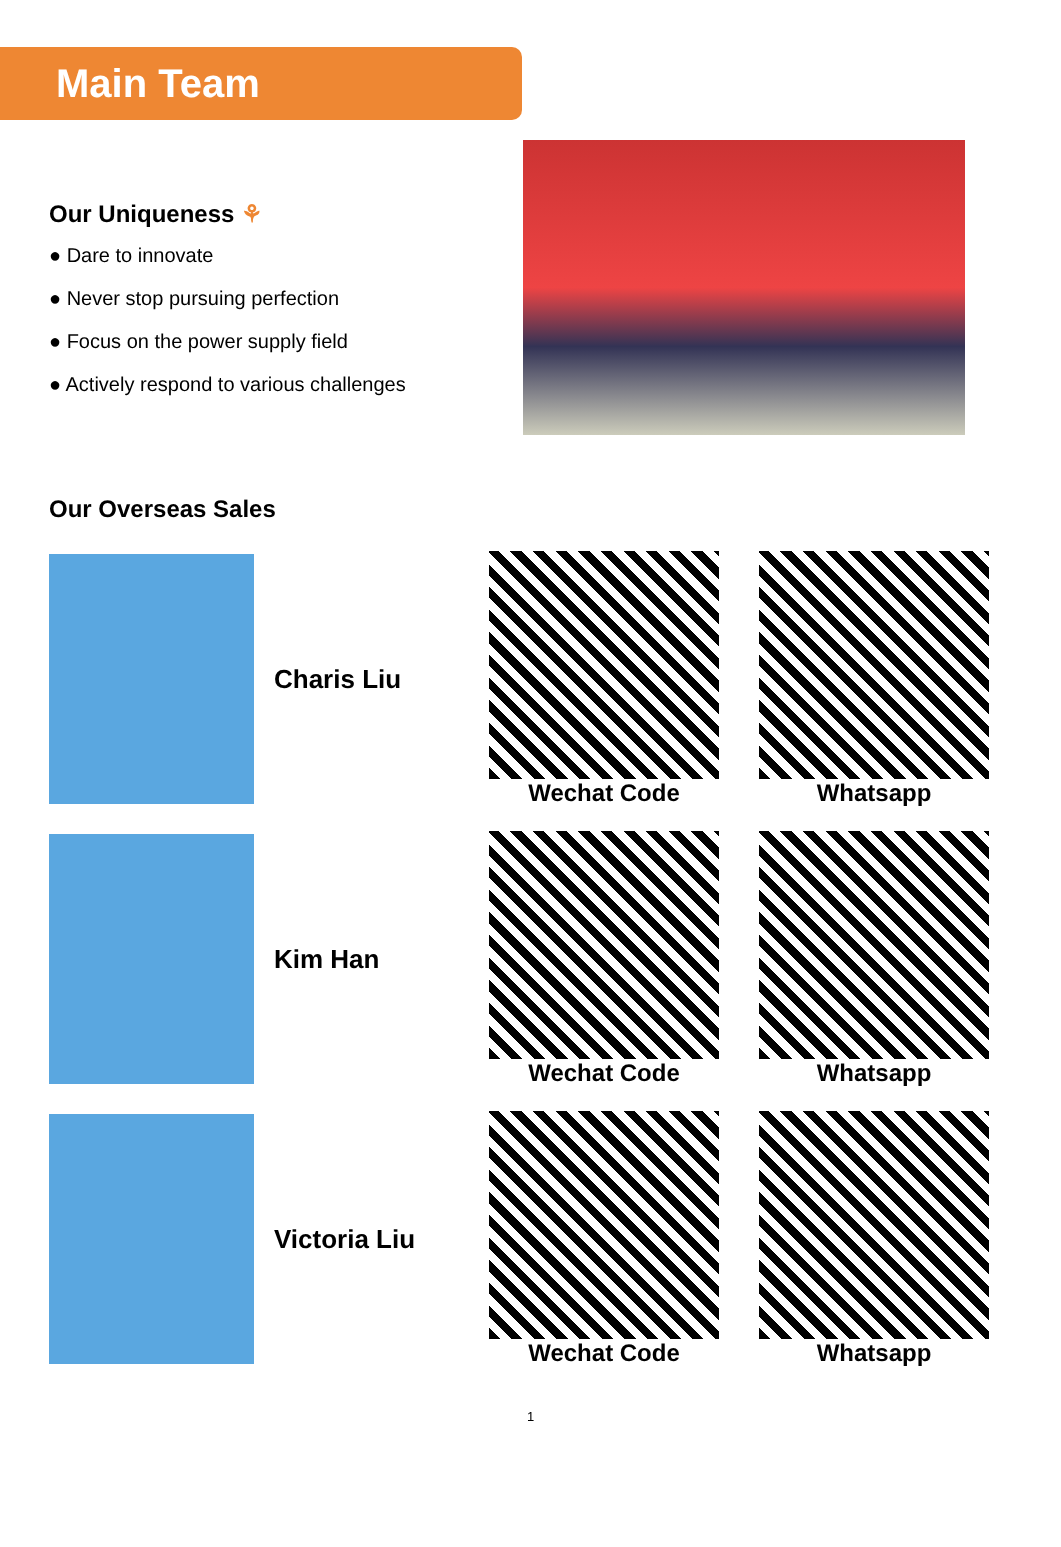Main Team
Our Uniqueness ⚘
● Dare to innovate
● Never stop pursuing perfection
● Focus on the power supply field
● Actively respond to various challenges
Our Overseas Sales
Charis Liu Wechat Code Whatsapp
Kim Han Wechat Code Whatsapp
Victoria Liu
Wechat Code Whatsapp
1